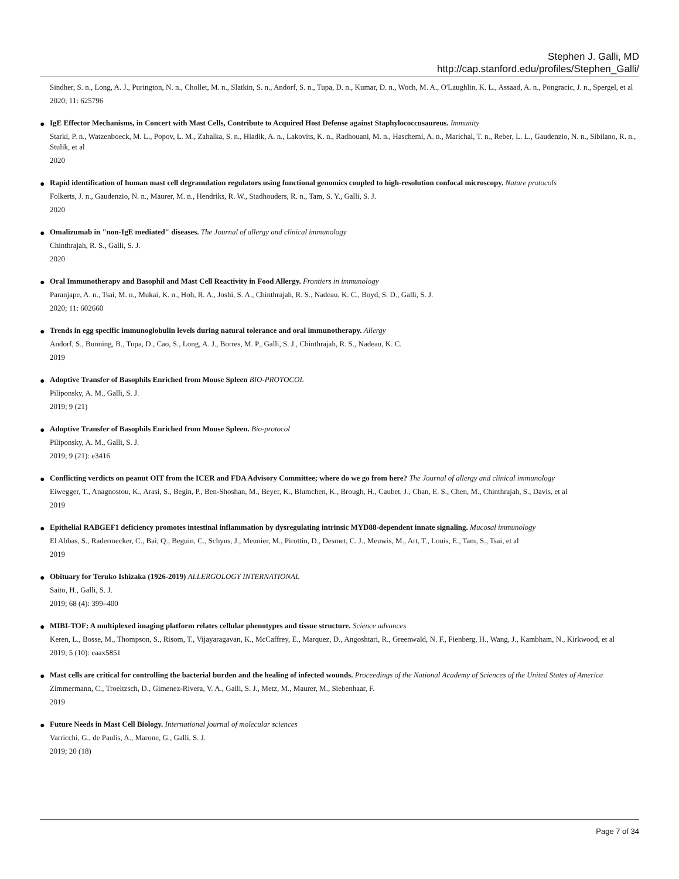Stephen J. Galli, MD
http://cap.stanford.edu/profiles/Stephen_Galli/
Sindher, S. n., Long, A. J., Purington, N. n., Chollet, M. n., Slatkin, S. n., Andorf, S. n., Tupa, D. n., Kumar, D. n., Woch, M. A., O'Laughlin, K. L., Assaad, A. n., Pongracic, J. n., Spergel, et al
2020; 11: 625796
●
IgE Effector Mechanisms, in Concert with Mast Cells, Contribute to Acquired Host Defense against Staphylococcusaureus. Immunity
Starkl, P. n., Watzenboeck, M. L., Popov, L. M., Zahalka, S. n., Hladik, A. n., Lakovits, K. n., Radhouani, M. n., Haschemi, A. n., Marichal, T. n., Reber, L. L., Gaudenzio, N. n., Sibilano, R. n., Stulik, et al
2020
●
Rapid identification of human mast cell degranulation regulators using functional genomics coupled to high-resolution confocal microscopy. Nature protocols
Folkerts, J. n., Gaudenzio, N. n., Maurer, M. n., Hendriks, R. W., Stadhouders, R. n., Tam, S. Y., Galli, S. J.
2020
●
Omalizumab in "non-IgE mediated" diseases. The Journal of allergy and clinical immunology
Chinthrajah, R. S., Galli, S. J.
2020
●
Oral Immunotherapy and Basophil and Mast Cell Reactivity in Food Allergy. Frontiers in immunology
Paranjape, A. n., Tsai, M. n., Mukai, K. n., Hoh, R. A., Joshi, S. A., Chinthrajah, R. S., Nadeau, K. C., Boyd, S. D., Galli, S. J.
2020; 11: 602660
●
Trends in egg specific immunoglobulin levels during natural tolerance and oral immunotherapy. Allergy
Andorf, S., Bunning, B., Tupa, D., Cao, S., Long, A. J., Borres, M. P., Galli, S. J., Chinthrajah, R. S., Nadeau, K. C.
2019
●
Adoptive Transfer of Basophils Enriched from Mouse Spleen BIO-PROTOCOL
Piliponsky, A. M., Galli, S. J.
2019; 9 (21)
●
Adoptive Transfer of Basophils Enriched from Mouse Spleen. Bio-protocol
Piliponsky, A. M., Galli, S. J.
2019; 9 (21): e3416
●
Conflicting verdicts on peanut OIT from the ICER and FDA Advisory Committee; where do we go from here? The Journal of allergy and clinical immunology
Eiwegger, T., Anagnostou, K., Arasi, S., Begin, P., Ben-Shoshan, M., Beyer, K., Blumchen, K., Brough, H., Caubet, J., Chan, E. S., Chen, M., Chinthrajah, S., Davis, et al
2019
●
Epithelial RABGEF1 deficiency promotes intestinal inflammation by dysregulating intrinsic MYD88-dependent innate signaling. Mucosal immunology
El Abbas, S., Radermecker, C., Bai, Q., Beguin, C., Schyns, J., Meunier, M., Pirottin, D., Desmet, C. J., Meuwis, M., Art, T., Louis, E., Tam, S., Tsai, et al
2019
●
Obituary for Teruko Ishizaka (1926-2019) ALLERGOLOGY INTERNATIONAL
Saito, H., Galli, S. J.
2019; 68 (4): 399–400
●
MIBI-TOF: A multiplexed imaging platform relates cellular phenotypes and tissue structure. Science advances
Keren, L., Bosse, M., Thompson, S., Risom, T., Vijayaragavan, K., McCaffrey, E., Marquez, D., Angoshtari, R., Greenwald, N. F., Fienberg, H., Wang, J., Kambham, N., Kirkwood, et al
2019; 5 (10): eaax5851
●
Mast cells are critical for controlling the bacterial burden and the healing of infected wounds. Proceedings of the National Academy of Sciences of the United States of America
Zimmermann, C., Troeltzsch, D., Gimenez-Rivera, V. A., Galli, S. J., Metz, M., Maurer, M., Siebenhaar, F.
2019
●
Future Needs in Mast Cell Biology. International journal of molecular sciences
Varricchi, G., de Paulis, A., Marone, G., Galli, S. J.
2019; 20 (18)
Page 7 of 34